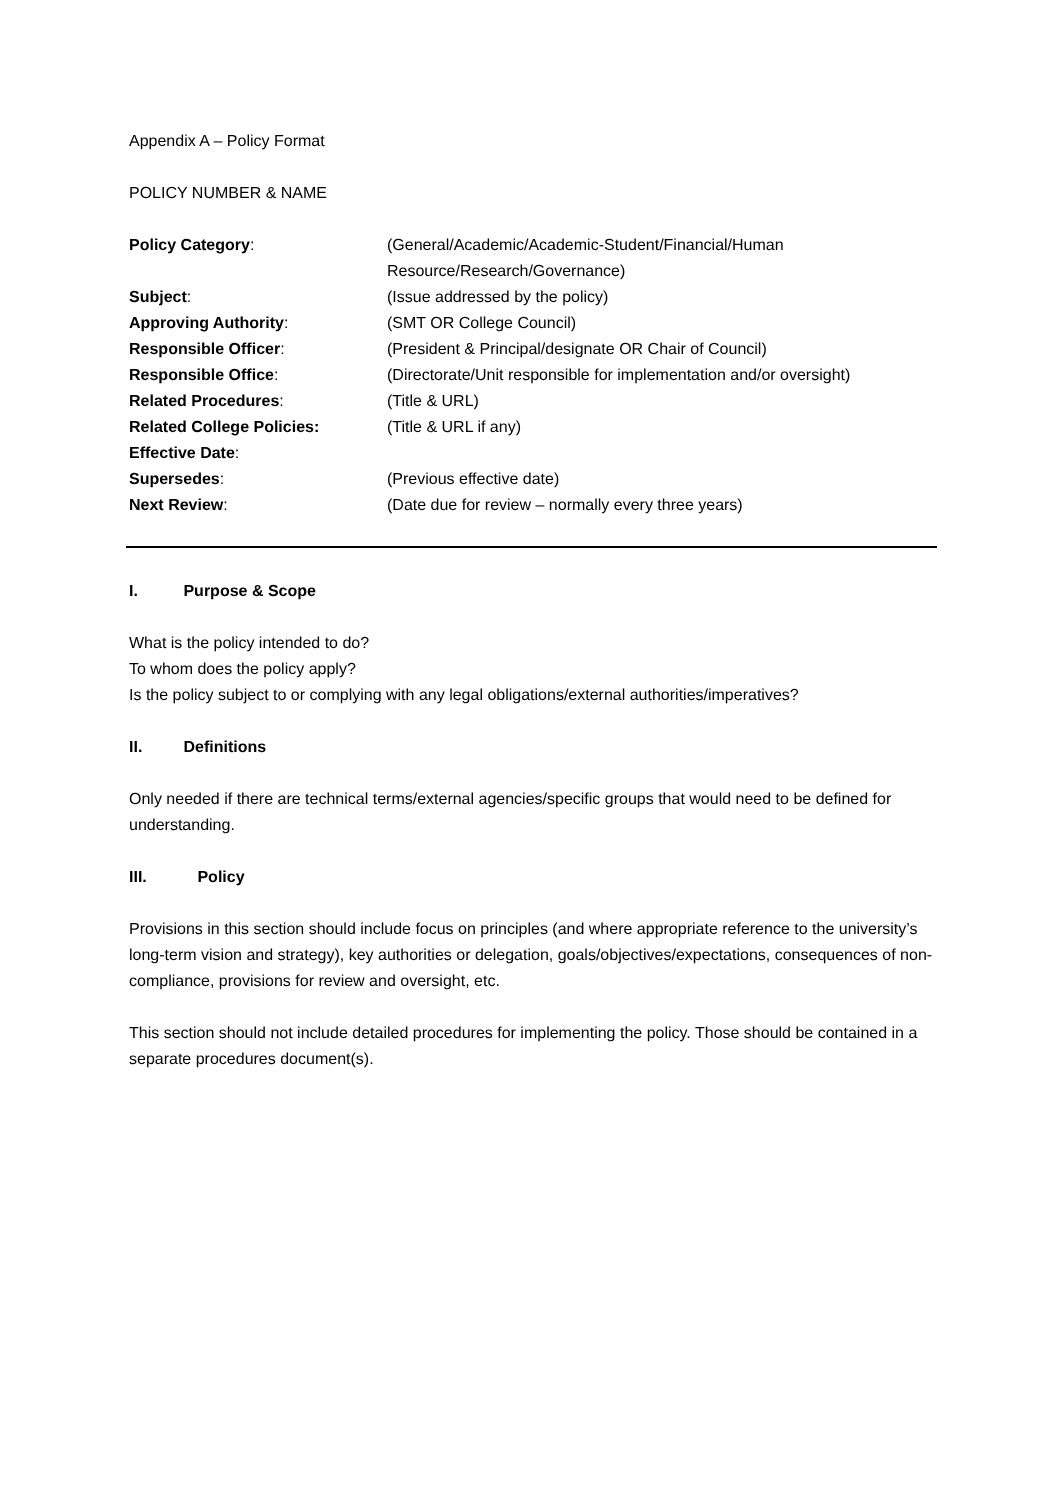Appendix A – Policy Format
POLICY NUMBER & NAME
| Policy Category : | (General/Academic/Academic-Student/Financial/Human Resource/Research/Governance) |
| Subject : | (Issue addressed by the policy) |
| Approving Authority : | (SMT OR College Council) |
| Responsible Officer : | (President & Principal/designate OR Chair of Council) |
| Responsible Office : | (Directorate/Unit responsible for implementation and/or oversight) |
| Related Procedures : | (Title & URL) |
| Related College Policies: | (Title & URL if any) |
| Effective Date : | |
| Supersedes : | (Previous effective date) |
| Next Review : | (Date due for review – normally every three years) |
I. Purpose & Scope
What is the policy intended to do?
To whom does the policy apply?
Is the policy subject to or complying with any legal obligations/external authorities/imperatives?
II. Definitions
Only needed if there are technical terms/external agencies/specific groups that would need to be defined for understanding.
III. Policy
Provisions in this section should include focus on principles (and where appropriate reference to the university’s long-term vision and strategy), key authorities or delegation, goals/objectives/expectations, consequences of non-compliance, provisions for review and oversight, etc.
This section should not include detailed procedures for implementing the policy. Those should be contained in a separate procedures document(s).